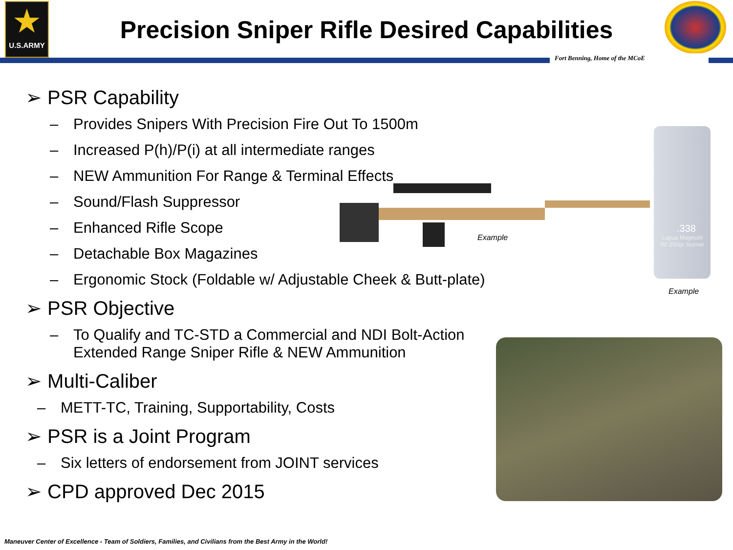★
U.S.ARMY
Precision Sniper Rifle Desired Capabilities
Fort Benning, Home of the MCoE
➢ PSR Capability
– Provides Snipers With Precision Fire Out To 1500m
– Increased P(h)/P(i) at all intermediate ranges
– NEW Ammunition For Range & Terminal Effects
– Sound/Flash Suppressor
– Enhanced Rifle Scope
– Detachable Box Magazines
– Ergonomic Stock (Foldable w/ Adjustable Cheek & Butt-plate)
➢ PSR Objective
– To Qualify and TC-STD a Commercial and NDI Bolt-Action Extended Range Sniper Rifle & NEW Ammunition
➢ Multi-Caliber
– METT-TC, Training, Supportability, Costs
➢ PSR is a Joint Program
– Six letters of endorsement from JOINT services
➢ CPD approved Dec 2015
Example
.338
Lapua Magnum
W/ 250gr Scenar
Example
Maneuver Center of Excellence - Team of Soldiers, Families, and Civilians from the Best Army in the World!